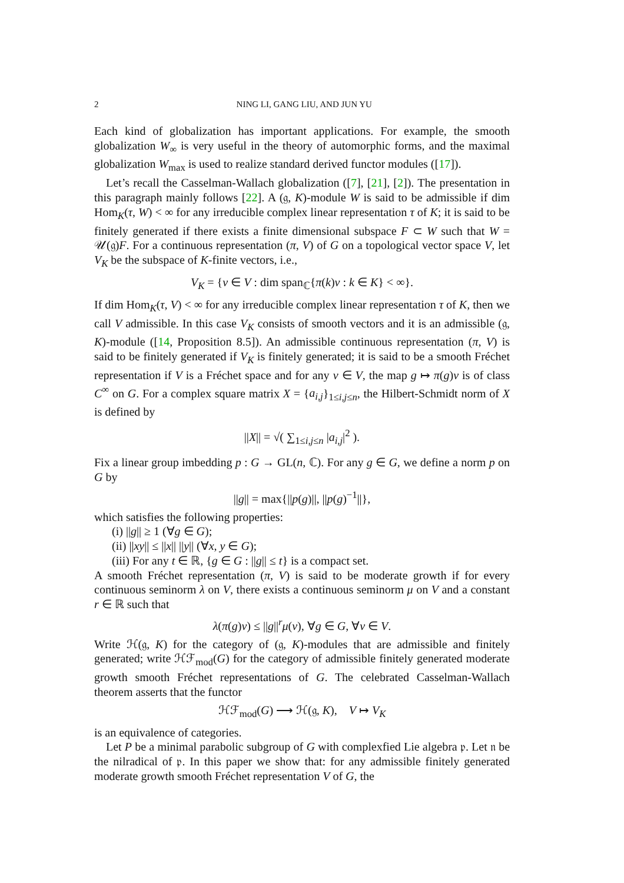2 NING LI, GANG LIU, AND JUN YU
Each kind of globalization has important applications. For example, the smooth globalization W<sub>∞</sub> is very useful in the theory of automorphic forms, and the maximal globalization W<sub>max</sub> is used to realize standard derived functor modules ([17]).
Let’s recall the Casselman-Wallach globalization ([7], [21], [2]). The presentation in this paragraph mainly follows [22]. A (𝔤, K)-module W is said to be admissible if dim Hom<sub>K</sub>(τ, W) < ∞ for any irreducible complex linear representation τ of K; it is said to be finitely generated if there exists a finite dimensional subspace F ⊂ W such that W = 𝒰(𝔤)F. For a continuous representation (π, V) of G on a topological vector space V, let V<sub>K</sub> be the subspace of K-finite vectors, i.e.,
V<sub>K</sub> = {v ∈ V : dim span<sub>ℂ</sub>{π(k)v : k ∈ K} < ∞}.
If dim Hom<sub>K</sub>(τ, V) < ∞ for any irreducible complex linear representation τ of K, then we call V admissible. In this case V<sub>K</sub> consists of smooth vectors and it is an admissible (𝔤, K)-module ([14, Proposition 8.5]). An admissible continuous representation (π, V) is said to be finitely generated if V<sub>K</sub> is finitely generated; it is said to be a smooth Fréchet representation if V is a Fréchet space and for any v ∈ V, the map g ↦ π(g)v is of class C<sup>∞</sup> on G. For a complex square matrix X = {a<sub>i,j</sub>}<sub>1≤i,j≤n</sub>, the Hilbert-Schmidt norm of X is defined by
||X|| = √( ∑<sub>1≤i,j≤n</sub> |a<sub>i,j</sub>|<sup>2</sup> ).
Fix a linear group imbedding p : G → GL(n, ℂ). For any g ∈ G, we define a norm p on G by
||g|| = max{||p(g)||, ||p(g)<sup>−1</sup>||},
which satisfies the following properties:
(i) ||g|| ≥ 1 (∀g ∈ G);
(ii) ||xy|| ≤ ||x|| ||y|| (∀x, y ∈ G);
(iii) For any t ∈ ℝ, {g ∈ G : ||g|| ≤ t} is a compact set.
A smooth Fréchet representation (π, V) is said to be moderate growth if for every continuous seminorm λ on V, there exists a continuous seminorm μ on V and a constant r ∈ ℝ such that
λ(π(g)v) ≤ ||g||<sup>r</sup>μ(v), ∀g ∈ G, ∀v ∈ V.
Write ℋ(𝔤, K) for the category of (𝔤, K)-modules that are admissible and finitely generated; write ℋℱ<sub>mod</sub>(G) for the category of admissible finitely generated moderate growth smooth Fréchet representations of G. The celebrated Casselman-Wallach theorem asserts that the functor
ℋℱ<sub>mod</sub>(G) ⟶ ℋ(𝔤, K), V ↦ V<sub>K</sub>
is an equivalence of categories.
Let P be a minimal parabolic subgroup of G with complexfied Lie algebra 𝔭. Let 𝔫 be the nilradical of 𝔭. In this paper we show that: for any admissible finitely generated moderate growth smooth Fréchet representation V of G, the